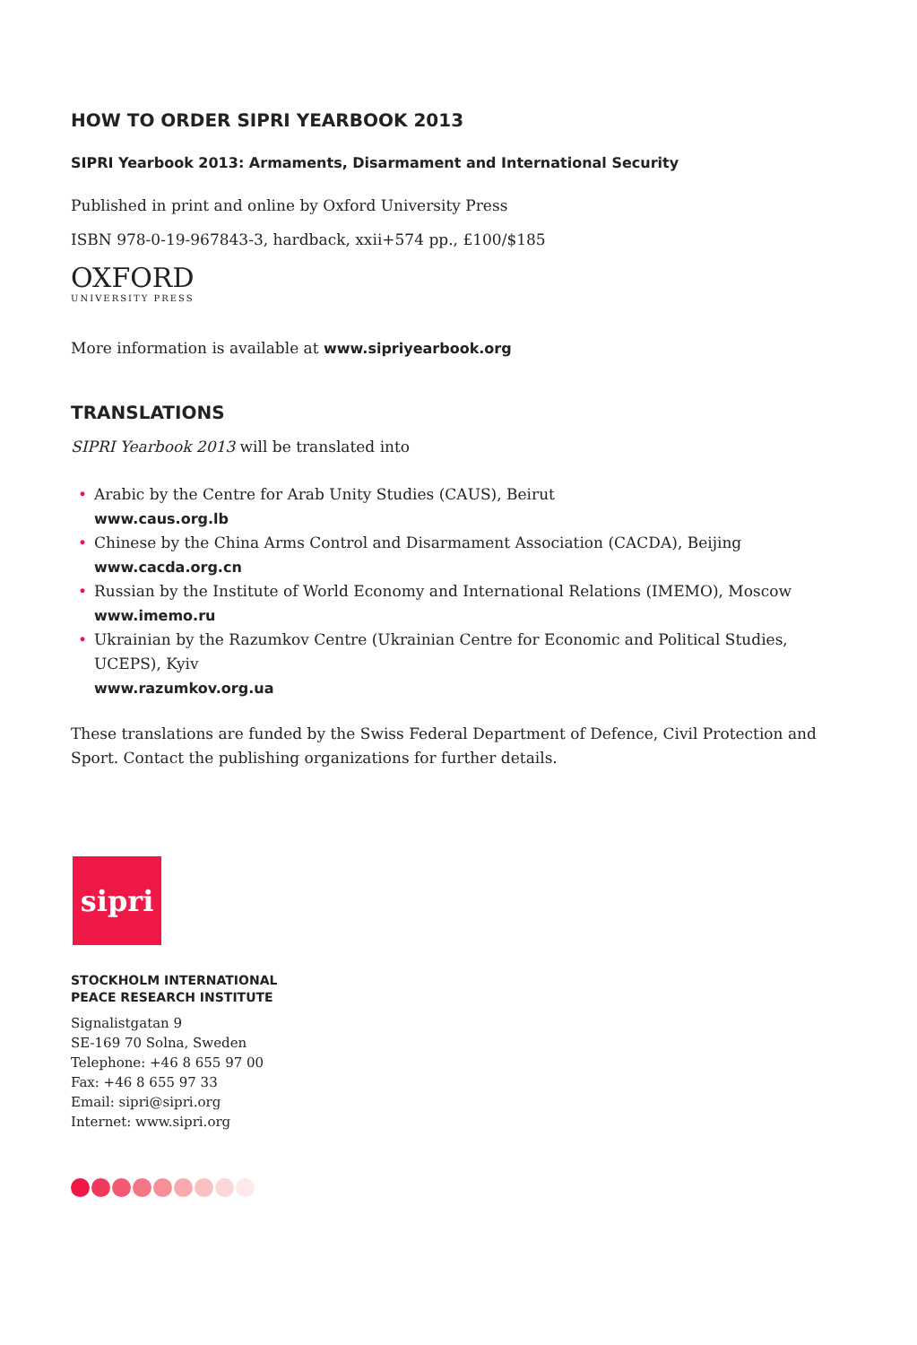HOW TO ORDER SIPRI YEARBOOK 2013
SIPRI Yearbook 2013: Armaments, Disarmament and International Security
Published in print and online by Oxford University Press
ISBN 978-0-19-967843-3, hardback, xxii+574 pp., £100/$185
OXFORD
UNIVERSITY PRESS
More information is available at www.sipriyearbook.org
TRANSLATIONS
SIPRI Yearbook 2013 will be translated into
• Arabic by the Centre for Arab Unity Studies (CAUS), Beirut
www.caus.org.lb
• Chinese by the China Arms Control and Disarmament Association (CACDA), Beijing
www.cacda.org.cn
• Russian by the Institute of World Economy and International Relations (IMEMO), Moscow
www.imemo.ru
• Ukrainian by the Razumkov Centre (Ukrainian Centre for Economic and Political Studies, UCEPS), Kyiv
www.razumkov.org.ua
These translations are funded by the Swiss Federal Department of Defence, Civil Protection and Sport. Contact the publishing organizations for further details.
sipri
STOCKHOLM INTERNATIONAL
PEACE RESEARCH INSTITUTE
Signalistgatan 9
SE-169 70 Solna, Sweden
Telephone: +46 8 655 97 00
Fax: +46 8 655 97 33
Email: sipri@sipri.org
Internet: www.sipri.org